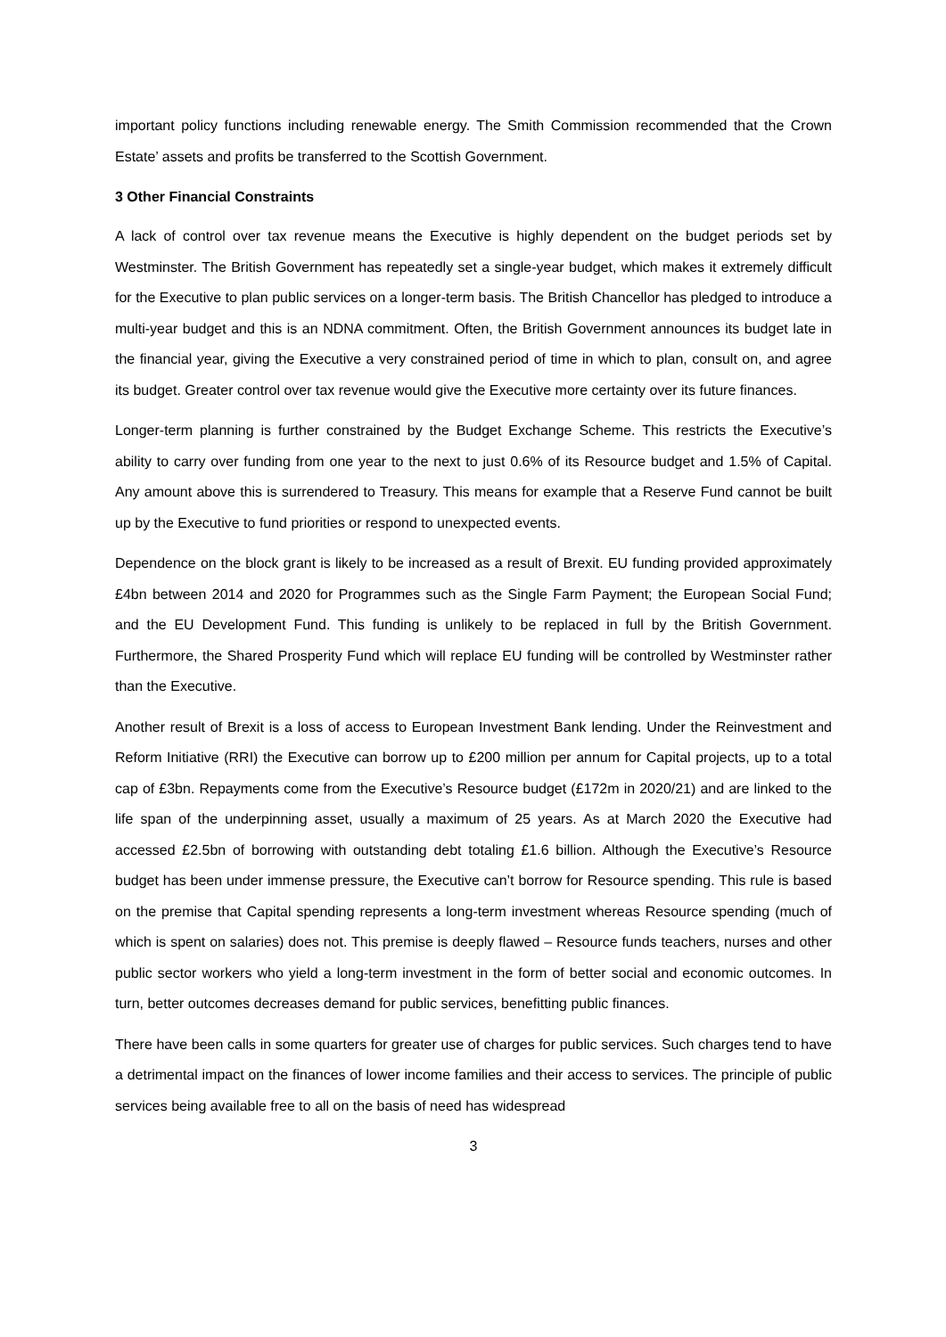important policy functions including renewable energy. The Smith Commission recommended that the Crown Estate’ assets and profits be transferred to the Scottish Government.
3 Other Financial Constraints
A lack of control over tax revenue means the Executive is highly dependent on the budget periods set by Westminster. The British Government has repeatedly set a single-year budget, which makes it extremely difficult for the Executive to plan public services on a longer-term basis. The British Chancellor has pledged to introduce a multi-year budget and this is an NDNA commitment. Often, the British Government announces its budget late in the financial year, giving the Executive a very constrained period of time in which to plan, consult on, and agree its budget. Greater control over tax revenue would give the Executive more certainty over its future finances.
Longer-term planning is further constrained by the Budget Exchange Scheme. This restricts the Executive’s ability to carry over funding from one year to the next to just 0.6% of its Resource budget and 1.5% of Capital. Any amount above this is surrendered to Treasury. This means for example that a Reserve Fund cannot be built up by the Executive to fund priorities or respond to unexpected events.
Dependence on the block grant is likely to be increased as a result of Brexit. EU funding provided approximately £4bn between 2014 and 2020 for Programmes such as the Single Farm Payment; the European Social Fund; and the EU Development Fund. This funding is unlikely to be replaced in full by the British Government. Furthermore, the Shared Prosperity Fund which will replace EU funding will be controlled by Westminster rather than the Executive.
Another result of Brexit is a loss of access to European Investment Bank lending. Under the Reinvestment and Reform Initiative (RRI) the Executive can borrow up to £200 million per annum for Capital projects, up to a total cap of £3bn. Repayments come from the Executive’s Resource budget (£172m in 2020/21) and are linked to the life span of the underpinning asset, usually a maximum of 25 years. As at March 2020 the Executive had accessed £2.5bn of borrowing with outstanding debt totaling £1.6 billion. Although the Executive’s Resource budget has been under immense pressure, the Executive can’t borrow for Resource spending. This rule is based on the premise that Capital spending represents a long-term investment whereas Resource spending (much of which is spent on salaries) does not. This premise is deeply flawed – Resource funds teachers, nurses and other public sector workers who yield a long-term investment in the form of better social and economic outcomes. In turn, better outcomes decreases demand for public services, benefitting public finances.
There have been calls in some quarters for greater use of charges for public services. Such charges tend to have a detrimental impact on the finances of lower income families and their access to services. The principle of public services being available free to all on the basis of need has widespread
3